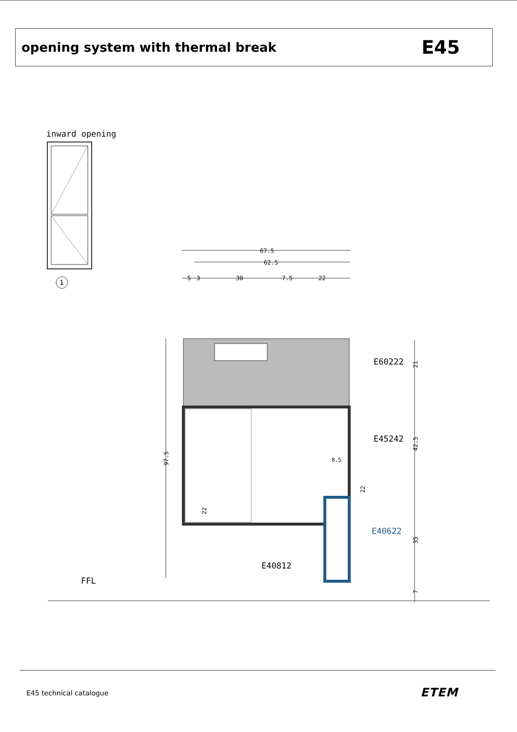opening system with thermal break
E45
inward opening
1
67.5
62.5
5
3
30
7.5
22
97.5
21
42.5
35
7
22
22
8.5
E60222
E45242
E40622
E40812
FFL
E45 technical catalogue ETEM